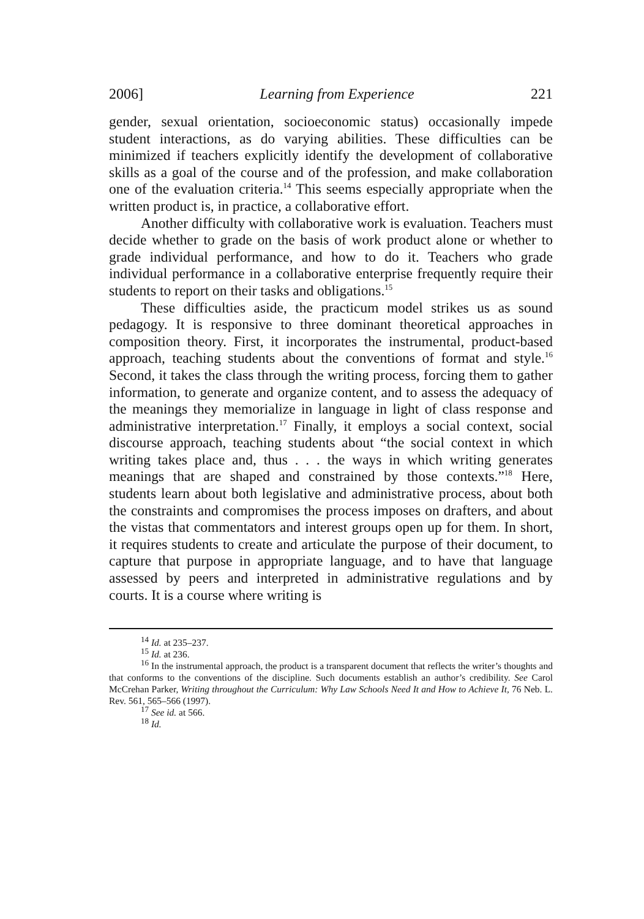2006] Learning from Experience 221
gender, sexual orientation, socioeconomic status) occasionally impede student interactions, as do varying abilities. These difficulties can be minimized if teachers explicitly identify the development of collaborative skills as a goal of the course and of the profession, and make collaboration one of the evaluation criteria.<sup>14</sup> This seems especially appropriate when the written product is, in practice, a collaborative effort.
Another difficulty with collaborative work is evaluation. Teachers must decide whether to grade on the basis of work product alone or whether to grade individual performance, and how to do it. Teachers who grade individual performance in a collaborative enterprise frequently require their students to report on their tasks and obligations.<sup>15</sup>
These difficulties aside, the practicum model strikes us as sound pedagogy. It is responsive to three dominant theoretical approaches in composition theory. First, it incorporates the instrumental, product-based approach, teaching students about the conventions of format and style.<sup>16</sup> Second, it takes the class through the writing process, forcing them to gather information, to generate and organize content, and to assess the adequacy of the meanings they memorialize in language in light of class response and administrative interpretation.<sup>17</sup> Finally, it employs a social context, social discourse approach, teaching students about “the social context in which writing takes place and, thus . . . the ways in which writing generates meanings that are shaped and constrained by those contexts.”<sup>18</sup> Here, students learn about both legislative and administrative process, about both the constraints and compromises the process imposes on drafters, and about the vistas that commentators and interest groups open up for them. In short, it requires students to create and articulate the purpose of their document, to capture that purpose in appropriate language, and to have that language assessed by peers and interpreted in administrative regulations and by courts. It is a course where writing is
<sup>14</sup> Id. at 235–237.
<sup>15</sup> Id. at 236.
<sup>16</sup> In the instrumental approach, the product is a transparent document that reflects the writer’s thoughts and that conforms to the conventions of the discipline. Such documents establish an author’s credibility. See Carol McCrehan Parker, Writing throughout the Curriculum: Why Law Schools Need It and How to Achieve It, 76 Neb. L. Rev. 561, 565–566 (1997).
<sup>17</sup> See id. at 566.
<sup>18</sup> Id.